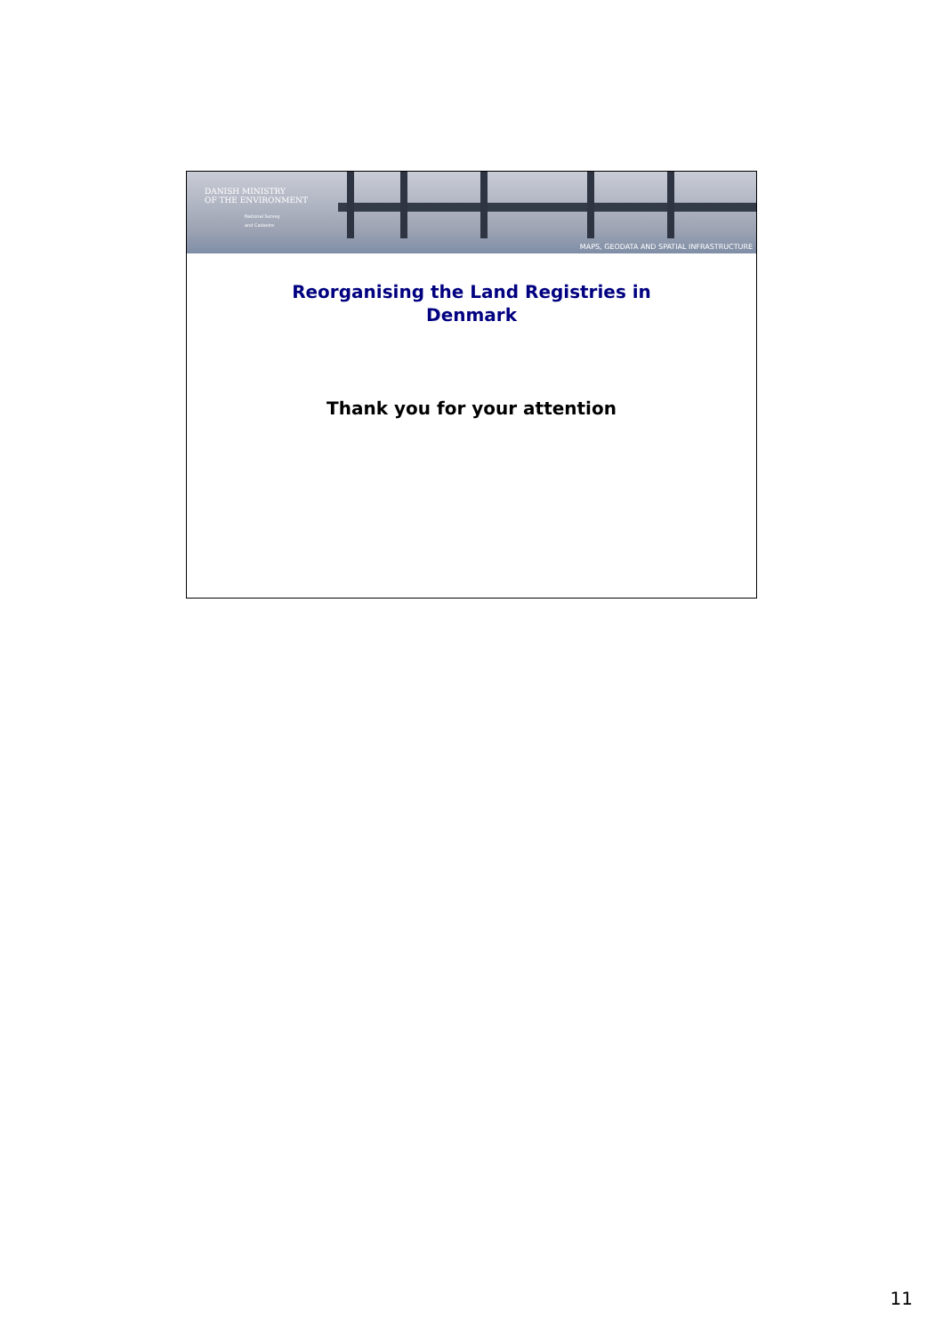DANISH MINISTRY
OF THE ENVIRONMENT
National Survey
and Cadastre
MAPS, GEODATA AND SPATIAL INFRASTRUCTURE
Reorganising the Land Registries in
Denmark
Thank you for your attention
11